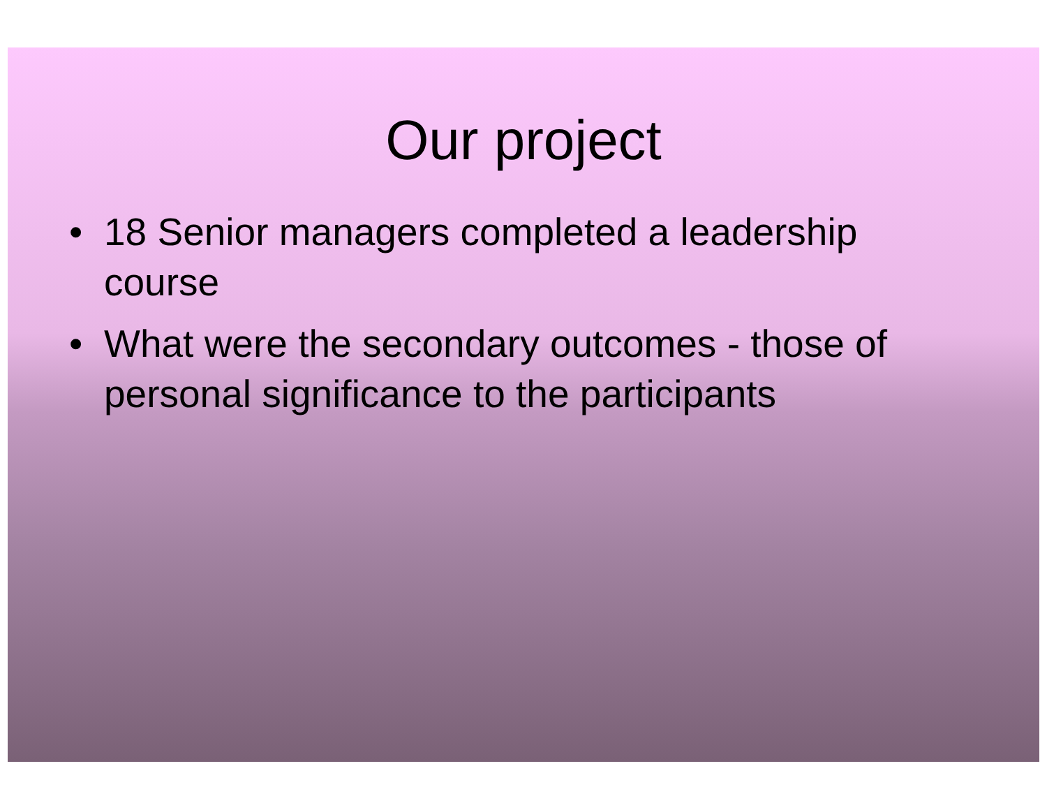Our project
• 18 Senior managers completed a leadership course
• What were the secondary outcomes - those of personal significance to the participants